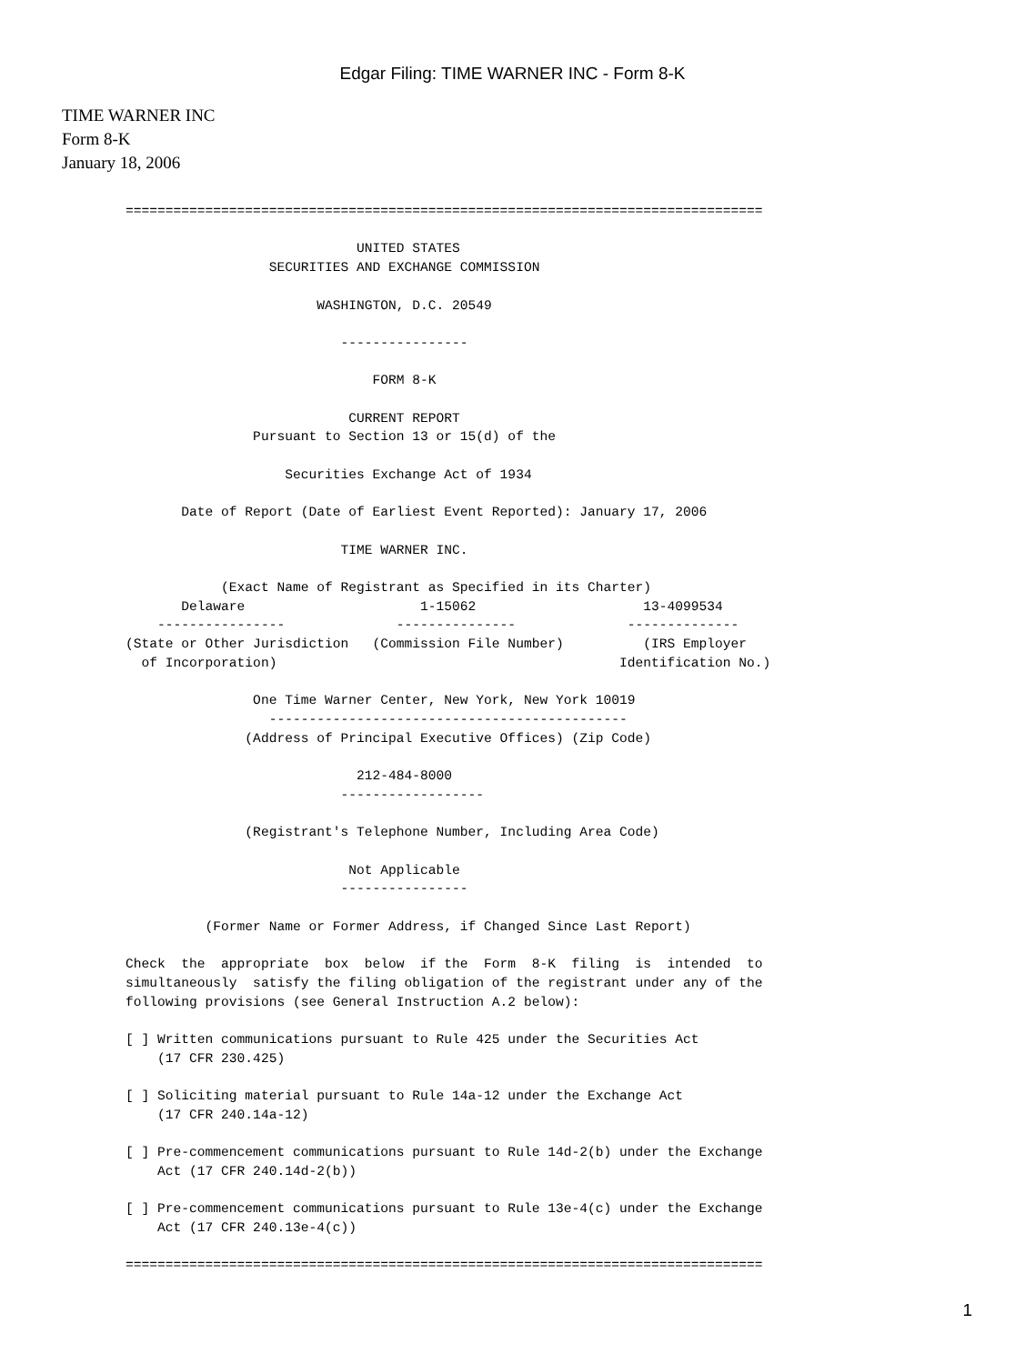Edgar Filing: TIME WARNER INC - Form 8-K
TIME WARNER INC
Form 8-K
January 18, 2006
================================================================================

                             UNITED STATES
                  SECURITIES AND EXCHANGE COMMISSION

                        WASHINGTON, D.C. 20549

                           ----------------

                               FORM 8-K

                            CURRENT REPORT
                Pursuant to Section 13 or 15(d) of the

                    Securities Exchange Act of 1934

       Date of Report (Date of Earliest Event Reported): January 17, 2006

                           TIME WARNER INC.

            (Exact Name of Registrant as Specified in its Charter)
       Delaware                      1-15062                     13-4099534
    ----------------              ---------------              --------------
(State or Other Jurisdiction   (Commission File Number)          (IRS Employer
  of Incorporation)                                           Identification No.)

                One Time Warner Center, New York, New York 10019
                  ---------------------------------------------
               (Address of Principal Executive Offices) (Zip Code)

                             212-484-8000
                           ------------------

               (Registrant's Telephone Number, Including Area Code)

                            Not Applicable
                           ----------------

          (Former Name or Former Address, if Changed Since Last Report)

Check  the  appropriate  box  below  if the  Form  8-K  filing  is  intended  to
simultaneously  satisfy the filing obligation of the registrant under any of the
following provisions (see General Instruction A.2 below):

[ ] Written communications pursuant to Rule 425 under the Securities Act
    (17 CFR 230.425)

[ ] Soliciting material pursuant to Rule 14a-12 under the Exchange Act
    (17 CFR 240.14a-12)

[ ] Pre-commencement communications pursuant to Rule 14d-2(b) under the Exchange
    Act (17 CFR 240.14d-2(b))

[ ] Pre-commencement communications pursuant to Rule 13e-4(c) under the Exchange
    Act (17 CFR 240.13e-4(c))

================================================================================
1